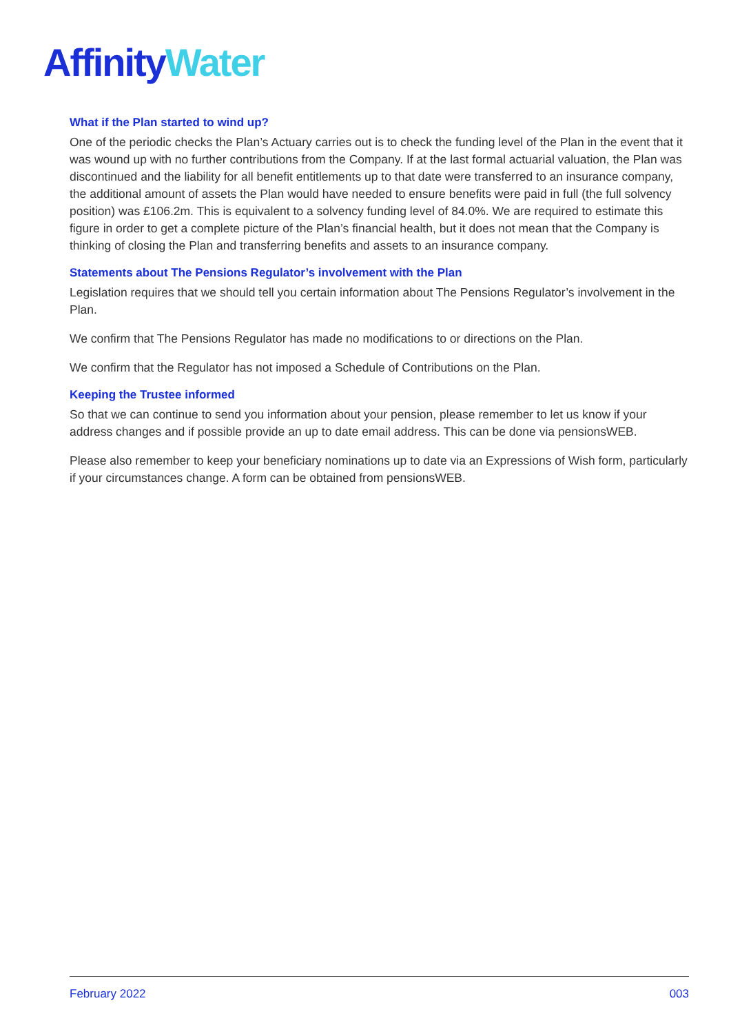Affinity Water
What if the Plan started to wind up?
One of the periodic checks the Plan’s Actuary carries out is to check the funding level of the Plan in the event that it was wound up with no further contributions from the Company. If at the last formal actuarial valuation, the Plan was discontinued and the liability for all benefit entitlements up to that date were transferred to an insurance company, the additional amount of assets the Plan would have needed to ensure benefits were paid in full (the full solvency position) was £106.2m. This is equivalent to a solvency funding level of 84.0%. We are required to estimate this figure in order to get a complete picture of the Plan’s financial health, but it does not mean that the Company is thinking of closing the Plan and transferring benefits and assets to an insurance company.
Statements about The Pensions Regulator’s involvement with the Plan
Legislation requires that we should tell you certain information about The Pensions Regulator’s involvement in the Plan.
We confirm that The Pensions Regulator has made no modifications to or directions on the Plan.
We confirm that the Regulator has not imposed a Schedule of Contributions on the Plan.
Keeping the Trustee informed
So that we can continue to send you information about your pension, please remember to let us know if your address changes and if possible provide an up to date email address. This can be done via pensionsWEB.
Please also remember to keep your beneficiary nominations up to date via an Expressions of Wish form, particularly if your circumstances change. A form can be obtained from pensionsWEB.
February 2022 003